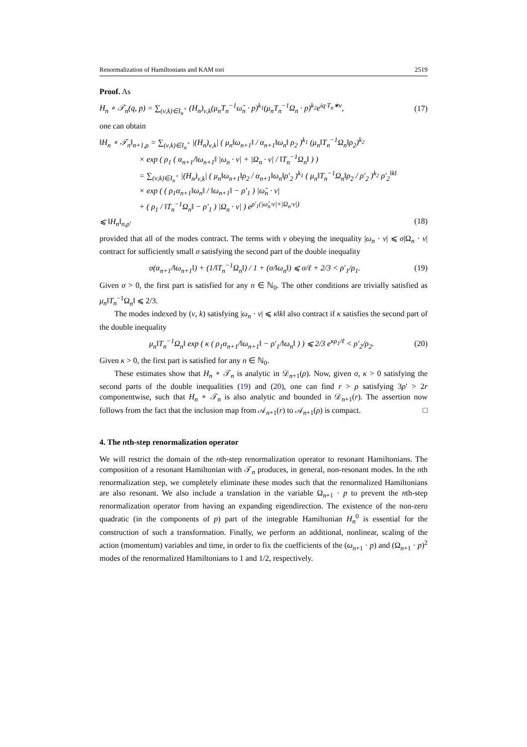Renormalization of Hamiltonians and KAM tori 2519
Proof. As
H<sub>n</sub> ∘ 𝒯<sub>n</sub>(q, p) = ∑<sub>(ν,k)∈I<sub>n</sub><sup>+</sup></sub> (H<sub>n</sub>)<sub>ν,k</sub>(μ<sub>n</sub>T<sub>n</sub><sup>−1</sup>ω̂<sub>n</sub> · p)<sup>k<sub>1</sub></sup>(μ<sub>n</sub>T<sub>n</sub><sup>−1</sup>Ω<sub>n</sub> · p)<sup>k<sub>2</sub></sup>e<sup>iq·T<sub>n</sub>∗ν</sup>, (17)
one can obtain
‖H<sub>n</sub> ∘ 𝒯<sub>n</sub>‖<sub>n+1,ρ</sub> = ∑<sub>(ν,k)∈I<sub>n</sub><sup>+</sup></sub> |(H<sub>n</sub>)<sub>ν,k</sub>| ( μ<sub>n</sub>‖ω<sub>n+1</sub>‖ / α<sub>n+1</sub>‖ω<sub>n</sub>‖ ρ<sub>2</sub> )<sup>k<sub>1</sub></sup> (μ<sub>n</sub>‖T<sub>n</sub><sup>−1</sup>Ω<sub>n</sub>‖ρ<sub>2</sub>)<sup>k<sub>2</sub></sup>
× exp ( ρ<sub>1</sub> ( α<sub>n+1</sub>/‖ω<sub>n+1</sub>‖ |ω<sub>n</sub> · ν| + |Ω<sub>n</sub> · ν| / ‖T<sub>n</sub><sup>−1</sup>Ω<sub>n</sub>‖ ) )
= ∑<sub>(ν,k)∈I<sub>n</sub><sup>+</sup></sub> |(H<sub>n</sub>)<sub>ν,k</sub>| ( μ<sub>n</sub>‖ω<sub>n+1</sub>‖ρ<sub>2</sub> / α<sub>n+1</sub>‖ω<sub>n</sub>‖ρ′<sub>2</sub> )<sup>k<sub>1</sub></sup> ( μ<sub>n</sub>‖T<sub>n</sub><sup>−1</sup>Ω<sub>n</sub>‖ρ<sub>2</sub> / ρ′<sub>2</sub> )<sup>k<sub>2</sub></sup> ρ′<sub>2</sub><sup>‖k‖</sup>
× exp ( ( ρ<sub>1</sub>α<sub>n+1</sub>‖ω<sub>n</sub>‖ / ‖ω<sub>n+1</sub>‖ − ρ′<sub>1</sub> ) |ω̂<sub>n</sub> · ν|
+ ( ρ<sub>1</sub> / ‖T<sub>n</sub><sup>−1</sup>Ω<sub>n</sub>‖ − ρ′<sub>1</sub> ) |Ω<sub>n</sub> · ν| ) e<sup>ρ′<sub>1</sub>(|ω̂<sub>n</sub>·ν|+|Ω<sub>n</sub>·ν|)</sup>
⩽ ‖H<sub>n</sub>‖<sub>n,ρ′</sub> (18)
provided that all of the modes contract. The terms with ν obeying the inequality |ω<sub>n</sub> · ν| ⩽ σ|Ω<sub>n</sub> · ν| contract for sufficiently small σ satisfying the second part of the double inequality
σ(α<sub>n+1</sub>/‖ω<sub>n+1</sub>‖) + (1/‖T<sub>n</sub><sup>−1</sup>Ω<sub>n</sub>‖) / 1 + (σ/‖ω<sub>n</sub>‖) ⩽ σ/ℓ + 2/3 < ρ′<sub>1</sub>/ρ<sub>1</sub>. (19)
Given σ > 0, the first part is satisfied for any n ∈ ℕ<sub>0</sub>. The other conditions are trivially satisfied as μ<sub>n</sub>‖T<sub>n</sub><sup>−1</sup>Ω<sub>n</sub>‖ ⩽ 2/3.
The modes indexed by (ν, k) satisfying |ω<sub>n</sub> · ν| ⩽ κ‖k‖ also contract if κ satisfies the second part of the double inequality
μ<sub>n</sub>‖T<sub>n</sub><sup>−1</sup>Ω<sub>n</sub>‖ exp ( κ ( ρ<sub>1</sub>α<sub>n+1</sub>/‖ω<sub>n+1</sub>‖ − ρ′<sub>1</sub>/‖ω<sub>n</sub>‖ ) ) ⩽ 2/3 e<sup>κρ<sub>1</sub>/ℓ</sup> < ρ′<sub>2</sub>/ρ<sub>2</sub>. (20)
Given κ > 0, the first part is satisfied for any n ∈ ℕ<sub>0</sub>.
These estimates show that H<sub>n</sub> ∘ 𝒯<sub>n</sub> is analytic in 𝒟<sub>n+1</sub>(ρ). Now, given σ, κ > 0 satisfying the second parts of the double inequalities (19) and (20), one can find r > ρ satisfying 3ρ′ > 2r componentwise, such that H<sub>n</sub> ∘ 𝒯<sub>n</sub> is also analytic and bounded in 𝒟<sub>n+1</sub>(r). The assertion now follows from the fact that the inclusion map from 𝒜<sub>n+1</sub>(r) to 𝒜<sub>n+1</sub>(ρ) is compact. □
4. The nth-step renormalization operator
We will restrict the domain of the nth-step renormalization operator to resonant Hamiltonians. The composition of a resonant Hamiltonian with 𝒯<sub>n</sub> produces, in general, non-resonant modes. In the nth renormalization step, we completely eliminate these modes such that the renormalized Hamiltonians are also resonant. We also include a translation in the variable Ω<sub>n+1</sub> · p to prevent the nth-step renormalization operator from having an expanding eigendirection. The existence of the non-zero quadratic (in the components of p) part of the integrable Hamiltonian H<sub>n</sub><sup>0</sup> is essential for the construction of such a transformation. Finally, we perform an additional, nonlinear, scaling of the action (momentum) variables and time, in order to fix the coefficients of the (ω<sub>n+1</sub> · p) and (Ω<sub>n+1</sub> · p)<sup>2</sup> modes of the renormalized Hamiltonians to 1 and 1/2, respectively.